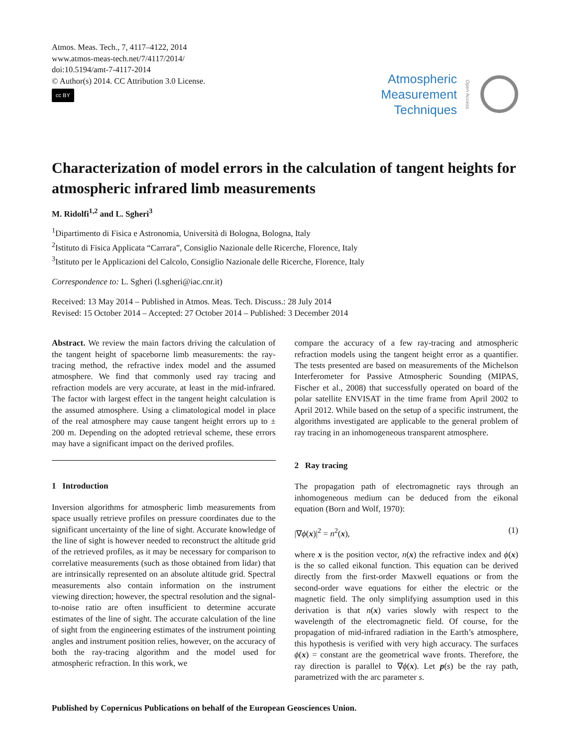Atmos. Meas. Tech., 7, 4117–4122, 2014
www.atmos-meas-tech.net/7/4117/2014/
doi:10.5194/amt-7-4117-2014
© Author(s) 2014. CC Attribution 3.0 License.
cc BY
Atmospheric
Measurement
Techniques
Open Access
Characterization of model errors in the calculation of tangent heights for atmospheric infrared limb measurements
M. Ridolfi<sup>1,2</sup> and L. Sgheri<sup>3</sup>
<sup>1</sup> Dipartimento di Fisica e Astronomia, Università di Bologna, Bologna, Italy
<sup>2</sup> Istituto di Fisica Applicata “Carrara”, Consiglio Nazionale delle Ricerche, Florence, Italy
<sup>3</sup> Istituto per le Applicazioni del Calcolo, Consiglio Nazionale delle Ricerche, Florence, Italy
Correspondence to: L. Sgheri (l.sgheri@iac.cnr.it)
Received: 13 May 2014 – Published in Atmos. Meas. Tech. Discuss.: 28 July 2014
Revised: 15 October 2014 – Accepted: 27 October 2014 – Published: 3 December 2014
Abstract. We review the main factors driving the calculation of the tangent height of spaceborne limb measurements: the ray-tracing method, the refractive index model and the assumed atmosphere. We find that commonly used ray tracing and refraction models are very accurate, at least in the mid-infrared. The factor with largest effect in the tangent height calculation is the assumed atmosphere. Using a climatological model in place of the real atmosphere may cause tangent height errors up to ± 200 m. Depending on the adopted retrieval scheme, these errors may have a significant impact on the derived profiles.
1 Introduction
Inversion algorithms for atmospheric limb measurements from space usually retrieve profiles on pressure coordinates due to the significant uncertainty of the line of sight. Accurate knowledge of the line of sight is however needed to reconstruct the altitude grid of the retrieved profiles, as it may be necessary for comparison to correlative measurements (such as those obtained from lidar) that are intrinsically represented on an absolute altitude grid. Spectral measurements also contain information on the instrument viewing direction; however, the spectral resolution and the signal-to-noise ratio are often insufficient to determine accurate estimates of the line of sight. The accurate calculation of the line of sight from the engineering estimates of the instrument pointing angles and instrument position relies, however, on the accuracy of both the ray-tracing algorithm and the model used for atmospheric refraction. In this work, we
compare the accuracy of a few ray-tracing and atmospheric refraction models using the tangent height error as a quantifier. The tests presented are based on measurements of the Michelson Interferometer for Passive Atmospheric Sounding (MIPAS, Fischer et al., 2008) that successfully operated on board of the polar satellite ENVISAT in the time frame from April 2002 to April 2012. While based on the setup of a specific instrument, the algorithms investigated are applicable to the general problem of ray tracing in an inhomogeneous transparent atmosphere.
2 Ray tracing
The propagation path of electromagnetic rays through an inhomogeneous medium can be deduced from the eikonal equation (Born and Wolf, 1970):
|∇ϕ(x)|<sup>2</sup> = n<sup>2</sup>(x), (1)
where x is the position vector, n(x) the refractive index and ϕ(x) is the so called eikonal function. This equation can be derived directly from the first-order Maxwell equations or from the second-order wave equations for either the electric or the magnetic field. The only simplifying assumption used in this derivation is that n(x) varies slowly with respect to the wavelength of the electromagnetic field. Of course, for the propagation of mid-infrared radiation in the Earth’s atmosphere, this hypothesis is verified with very high accuracy. The surfaces ϕ(x) = constant are the geometrical wave fronts. Therefore, the ray direction is parallel to ∇ϕ(x). Let p(s) be the ray path, parametrized with the arc parameter s.
Published by Copernicus Publications on behalf of the European Geosciences Union.